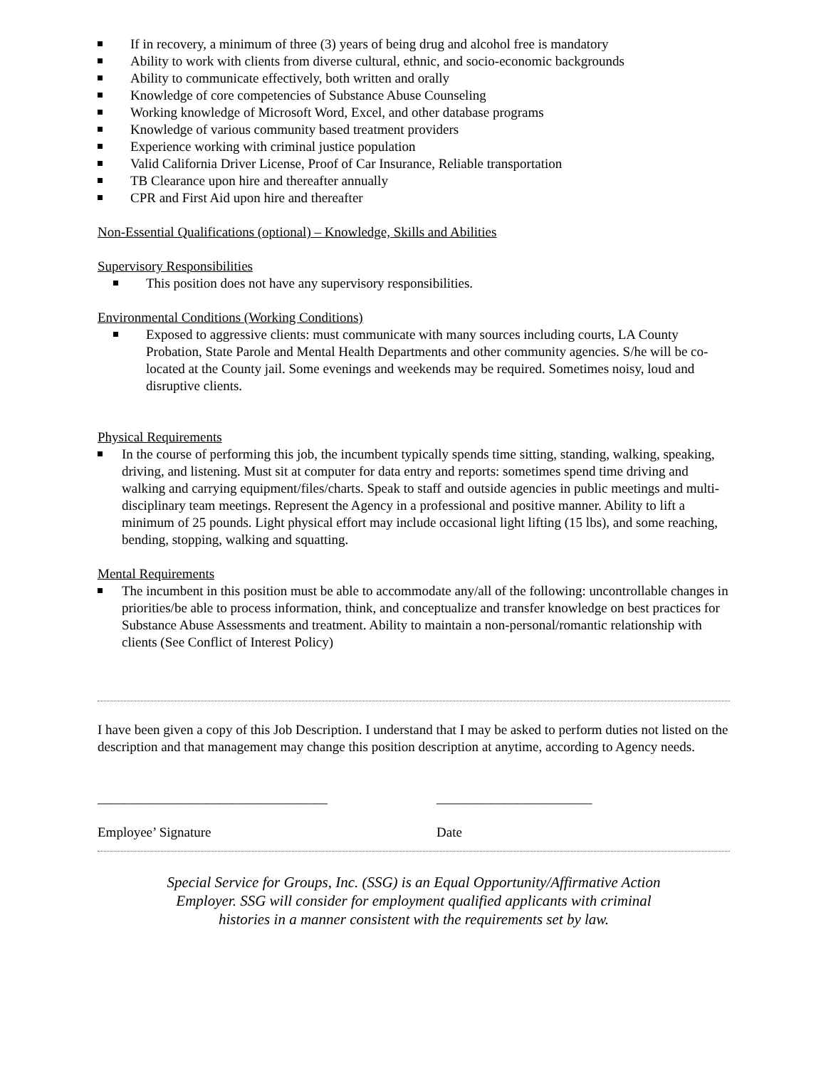If in recovery, a minimum of three (3) years of being drug and alcohol free is mandatory
Ability to work with clients from diverse cultural, ethnic, and socio-economic backgrounds
Ability to communicate effectively, both written and orally
Knowledge of core competencies of Substance Abuse Counseling
Working knowledge of Microsoft Word, Excel, and other database programs
Knowledge of various community based treatment providers
Experience working with criminal justice population
Valid California Driver License, Proof of Car Insurance, Reliable transportation
TB Clearance upon hire and thereafter annually
CPR and First Aid upon hire and thereafter
Non-Essential Qualifications (optional) – Knowledge, Skills and Abilities
Supervisory Responsibilities
This position does not have any supervisory responsibilities.
Environmental Conditions (Working Conditions)
Exposed to aggressive clients: must communicate with many sources including courts, LA County Probation, State Parole and Mental Health Departments and other community agencies. S/he will be co-located at the County jail. Some evenings and weekends may be required. Sometimes noisy, loud and disruptive clients.
Physical Requirements
In the course of performing this job, the incumbent typically spends time sitting, standing, walking, speaking, driving, and listening. Must sit at computer for data entry and reports: sometimes spend time driving and walking and carrying equipment/files/charts. Speak to staff and outside agencies in public meetings and multi-disciplinary team meetings. Represent the Agency in a professional and positive manner. Ability to lift a minimum of 25 pounds. Light physical effort may include occasional light lifting (15 lbs), and some reaching, bending, stopping, walking and squatting.
Mental Requirements
The incumbent in this position must be able to accommodate any/all of the following: uncontrollable changes in priorities/be able to process information, think, and conceptualize and transfer knowledge on best practices for Substance Abuse Assessments and treatment. Ability to maintain a non-personal/romantic relationship with clients (See Conflict of Interest Policy)
I have been given a copy of this Job Description. I understand that I may be asked to perform duties not listed on the description and that management may change this position description at anytime, according to Agency needs.
__________________________________ _______________________
Employee’ Signature Date
Special Service for Groups, Inc. (SSG) is an Equal Opportunity/Affirmative Action Employer. SSG will consider for employment qualified applicants with criminal histories in a manner consistent with the requirements set by law.